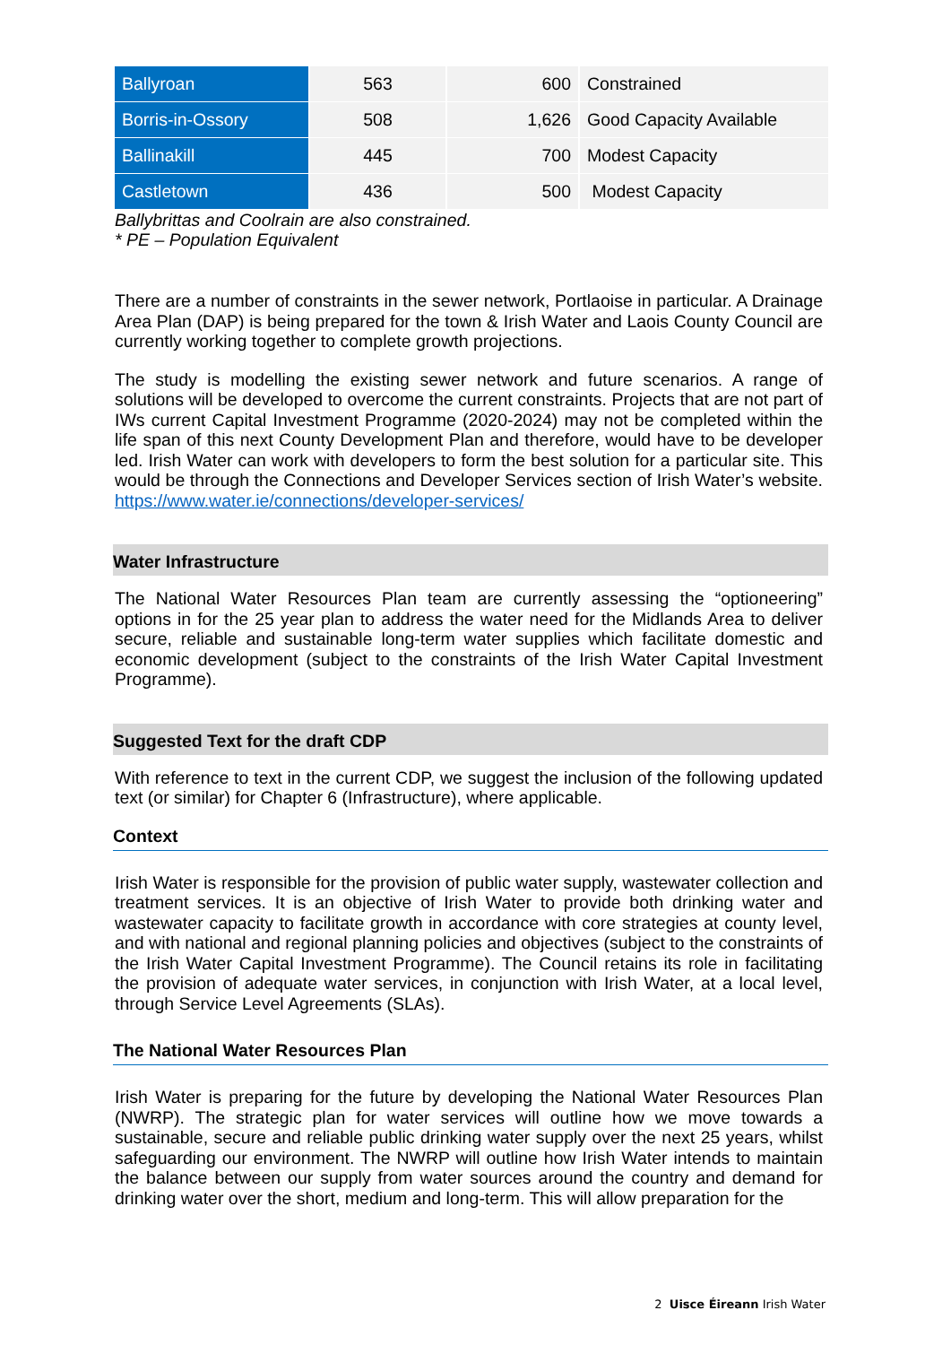| Ballyroan | 563 | 600 | Constrained |
| Borris-in-Ossory | 508 | 1,626 | Good Capacity Available |
| Ballinakill | 445 | 700 | Modest Capacity |
| Castletown | 436 | 500 | Modest Capacity |
Ballybrittas and Coolrain are also constrained.
* PE – Population Equivalent
There are a number of constraints in the sewer network, Portlaoise in particular. A Drainage Area Plan (DAP) is being prepared for the town & Irish Water and Laois County Council are currently working together to complete growth projections.
The study is modelling the existing sewer network and future scenarios. A range of solutions will be developed to overcome the current constraints. Projects that are not part of IWs current Capital Investment Programme (2020-2024) may not be completed within the life span of this next County Development Plan and therefore, would have to be developer led. Irish Water can work with developers to form the best solution for a particular site. This would be through the Connections and Developer Services section of Irish Water’s website. https://www.water.ie/connections/developer-services/
Water Infrastructure
The National Water Resources Plan team are currently assessing the “optioneering” options in for the 25 year plan to address the water need for the Midlands Area to deliver secure, reliable and sustainable long-term water supplies which facilitate domestic and economic development (subject to the constraints of the Irish Water Capital Investment Programme).
Suggested Text for the draft CDP
With reference to text in the current CDP, we suggest the inclusion of the following updated text (or similar) for Chapter 6 (Infrastructure), where applicable.
Context
Irish Water is responsible for the provision of public water supply, wastewater collection and treatment services. It is an objective of Irish Water to provide both drinking water and wastewater capacity to facilitate growth in accordance with core strategies at county level, and with national and regional planning policies and objectives (subject to the constraints of the Irish Water Capital Investment Programme). The Council retains its role in facilitating the provision of adequate water services, in conjunction with Irish Water, at a local level, through Service Level Agreements (SLAs).
The National Water Resources Plan
Irish Water is preparing for the future by developing the National Water Resources Plan (NWRP). The strategic plan for water services will outline how we move towards a sustainable, secure and reliable public drinking water supply over the next 25 years, whilst safeguarding our environment. The NWRP will outline how Irish Water intends to maintain the balance between our supply from water sources around the country and demand for drinking water over the short, medium and long-term. This will allow preparation for the
2 Uisce Éireann Irish Water